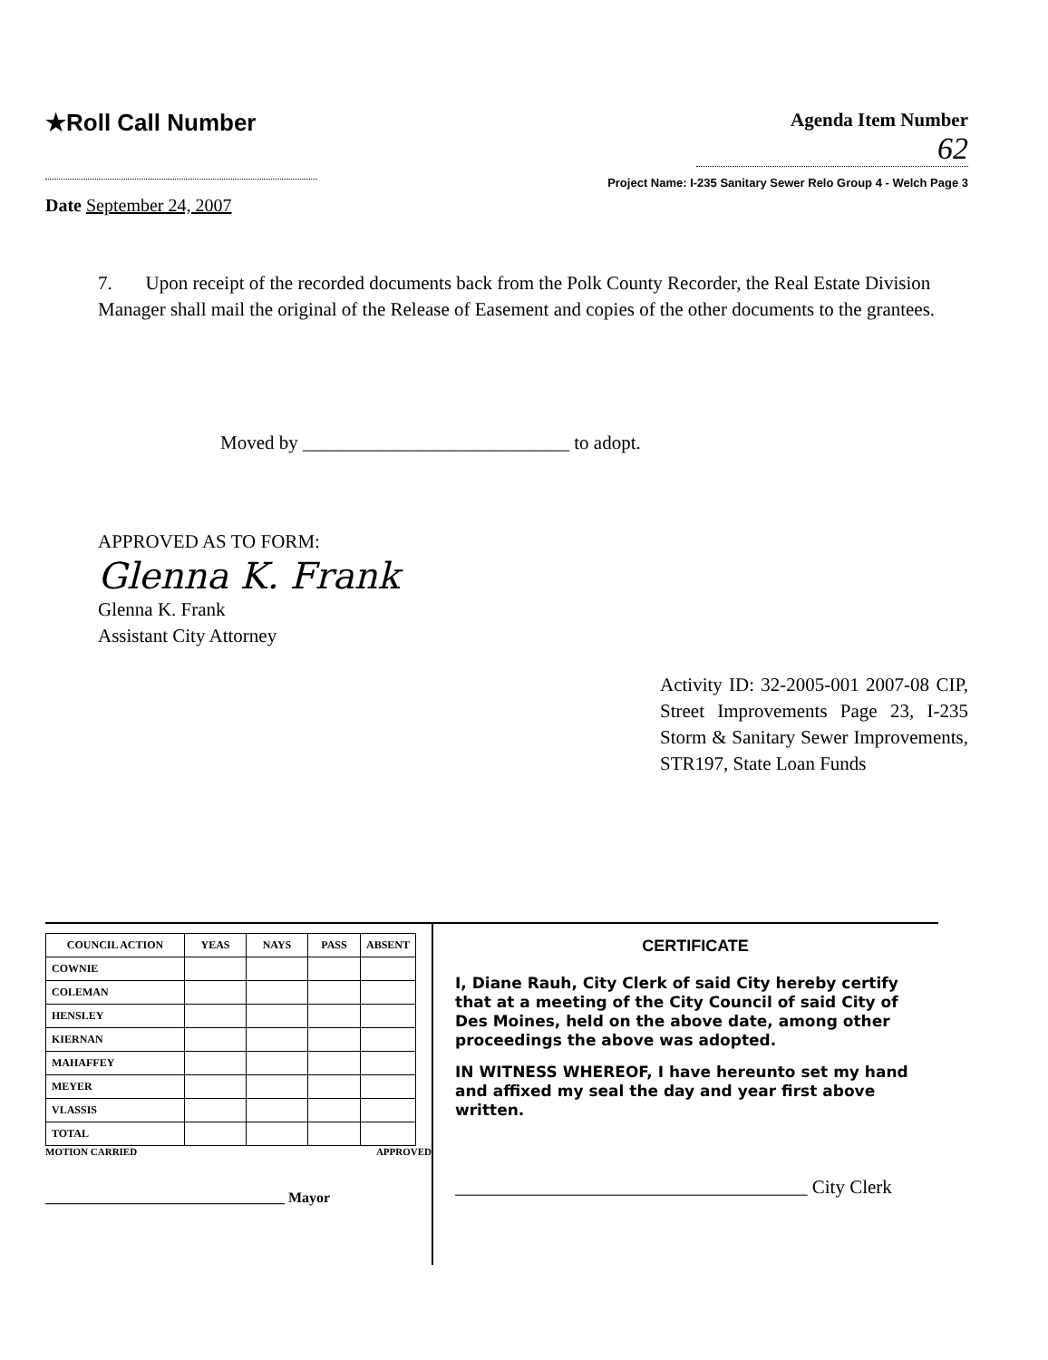★Roll Call Number
Agenda Item Number
62
Project Name: I-235 Sanitary Sewer Relo Group 4 - Welch Page 3
Date September 24, 2007
7. Upon receipt of the recorded documents back from the Polk County Recorder, the Real Estate Division Manager shall mail the original of the Release of Easement and copies of the other documents to the grantees.
Moved by ____________________________ to adopt.
APPROVED AS TO FORM:
Glenna K. Frank
Glenna K. Frank
Assistant City Attorney
Activity ID: 32-2005-001 2007-08 CIP, Street Improvements Page 23, I-235 Storm & Sanitary Sewer Improvements, STR197, State Loan Funds
| COUNCIL ACTION | YEAS | NAYS | PASS | ABSENT |
| --- | --- | --- | --- | --- |
| COWNIE | | | | |
| COLEMAN | | | | |
| HENSLEY | | | | |
| KIERNAN | | | | |
| MAHAFFEY | | | | |
| MEYER | | | | |
| VLASSIS | | | | |
| TOTAL | | | | |
MOTION CARRIED APPROVED
_________________________________ Mayor
CERTIFICATE
I, Diane Rauh, City Clerk of said City hereby certify that at a meeting of the City Council of said City of Des Moines, held on the above date, among other proceedings the above was adopted.
IN WITNESS WHEREOF, I have hereunto set my hand and affixed my seal the day and year first above written.
_____________________________________ City Clerk